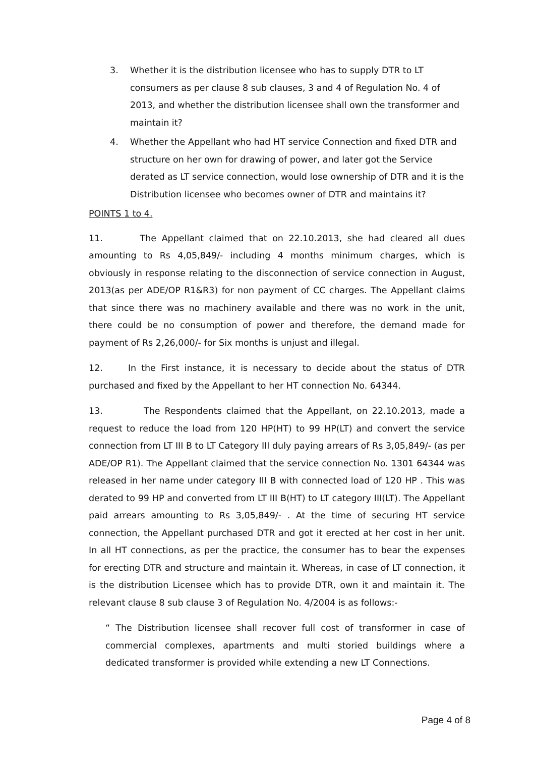3. Whether it is the distribution licensee who has to supply DTR to LT consumers as per clause 8 sub clauses, 3 and 4 of Regulation No. 4 of 2013, and whether the distribution licensee shall own the transformer and maintain it?
4. Whether the Appellant who had HT service Connection and fixed DTR and structure on her own for drawing of power, and later got the Service derated as LT service connection, would lose ownership of DTR and it is the Distribution licensee who becomes owner of DTR and maintains it?
POINTS 1 to 4.
11. The Appellant claimed that on 22.10.2013, she had cleared all dues amounting to Rs 4,05,849/- including 4 months minimum charges, which is obviously in response relating to the disconnection of service connection in August, 2013(as per ADE/OP R1&R3) for non payment of CC charges. The Appellant claims that since there was no machinery available and there was no work in the unit, there could be no consumption of power and therefore, the demand made for payment of Rs 2,26,000/- for Six months is unjust and illegal.
12. In the First instance, it is necessary to decide about the status of DTR purchased and fixed by the Appellant to her HT connection No. 64344.
13. The Respondents claimed that the Appellant, on 22.10.2013, made a request to reduce the load from 120 HP(HT) to 99 HP(LT) and convert the service connection from LT III B to LT Category III duly paying arrears of Rs 3,05,849/- (as per ADE/OP R1). The Appellant claimed that the service connection No. 1301 64344 was released in her name under category III B with connected load of 120 HP . This was derated to 99 HP and converted from LT III B(HT) to LT category III(LT). The Appellant paid arrears amounting to Rs 3,05,849/- . At the time of securing HT service connection, the Appellant purchased DTR and got it erected at her cost in her unit. In all HT connections, as per the practice, the consumer has to bear the expenses for erecting DTR and structure and maintain it. Whereas, in case of LT connection, it is the distribution Licensee which has to provide DTR, own it and maintain it. The relevant clause 8 sub clause 3 of Regulation No. 4/2004 is as follows:-
“ The Distribution licensee shall recover full cost of transformer in case of commercial complexes, apartments and multi storied buildings where a dedicated transformer is provided while extending a new LT Connections.
Page 4 of 8